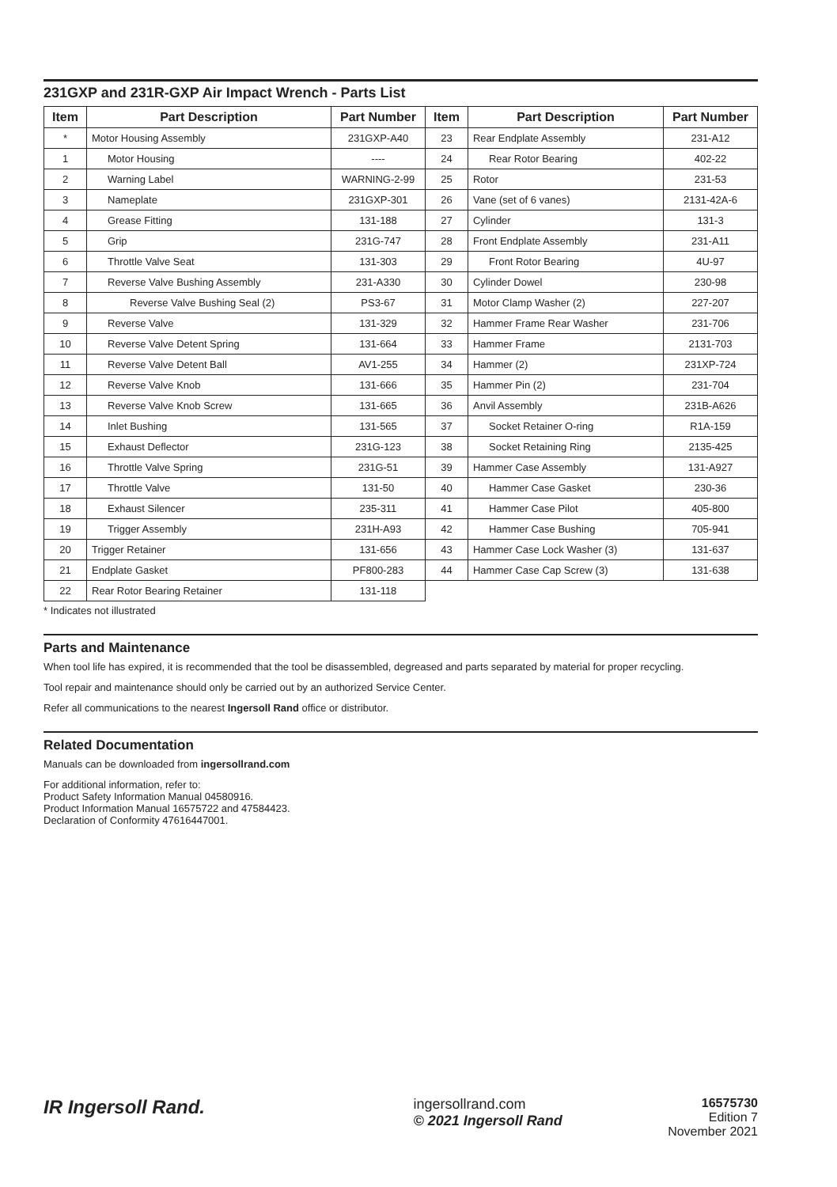231GXP and 231R-GXP Air Impact Wrench - Parts List
| Item | Part Description | Part Number | Item | Part Description | Part Number |
| --- | --- | --- | --- | --- | --- |
| * | Motor Housing Assembly | 231GXP-A40 | 23 | Rear Endplate Assembly | 231-A12 |
| 1 | Motor Housing | ---- | 24 | Rear Rotor Bearing | 402-22 |
| 2 | Warning Label | WARNING-2-99 | 25 | Rotor | 231-53 |
| 3 | Nameplate | 231GXP-301 | 26 | Vane (set of 6 vanes) | 2131-42A-6 |
| 4 | Grease Fitting | 131-188 | 27 | Cylinder | 131-3 |
| 5 | Grip | 231G-747 | 28 | Front Endplate Assembly | 231-A11 |
| 6 | Throttle Valve Seat | 131-303 | 29 | Front Rotor Bearing | 4U-97 |
| 7 | Reverse Valve Bushing Assembly | 231-A330 | 30 | Cylinder Dowel | 230-98 |
| 8 | Reverse Valve Bushing Seal (2) | PS3-67 | 31 | Motor Clamp Washer (2) | 227-207 |
| 9 | Reverse Valve | 131-329 | 32 | Hammer Frame Rear Washer | 231-706 |
| 10 | Reverse Valve Detent Spring | 131-664 | 33 | Hammer Frame | 2131-703 |
| 11 | Reverse Valve Detent Ball | AV1-255 | 34 | Hammer (2) | 231XP-724 |
| 12 | Reverse Valve Knob | 131-666 | 35 | Hammer Pin (2) | 231-704 |
| 13 | Reverse Valve Knob Screw | 131-665 | 36 | Anvil Assembly | 231B-A626 |
| 14 | Inlet Bushing | 131-565 | 37 | Socket Retainer O-ring | R1A-159 |
| 15 | Exhaust Deflector | 231G-123 | 38 | Socket Retaining Ring | 2135-425 |
| 16 | Throttle Valve Spring | 231G-51 | 39 | Hammer Case Assembly | 131-A927 |
| 17 | Throttle Valve | 131-50 | 40 | Hammer Case Gasket | 230-36 |
| 18 | Exhaust Silencer | 235-311 | 41 | Hammer Case Pilot | 405-800 |
| 19 | Trigger Assembly | 231H-A93 | 42 | Hammer Case Bushing | 705-941 |
| 20 | Trigger Retainer | 131-656 | 43 | Hammer Case Lock Washer (3) | 131-637 |
| 21 | Endplate Gasket | PF800-283 | 44 | Hammer Case Cap Screw (3) | 131-638 |
| 22 | Rear Rotor Bearing Retainer | 131-118 | | | |
* Indicates not illustrated
Parts and Maintenance
When tool life has expired, it is recommended that the tool be disassembled, degreased and parts separated by material for proper recycling.
Tool repair and maintenance should only be carried out by an authorized Service Center.
Refer all communications to the nearest Ingersoll Rand office or distributor.
Related Documentation
Manuals can be downloaded from ingersollrand.com
For additional information, refer to:
Product Safety Information Manual 04580916.
Product Information Manual 16575722 and 47584423.
Declaration of Conformity 47616447001.
IR Ingersoll Rand.
ingersollrand.com
© 2021 Ingersoll Rand
16575730
Edition 7
November 2021